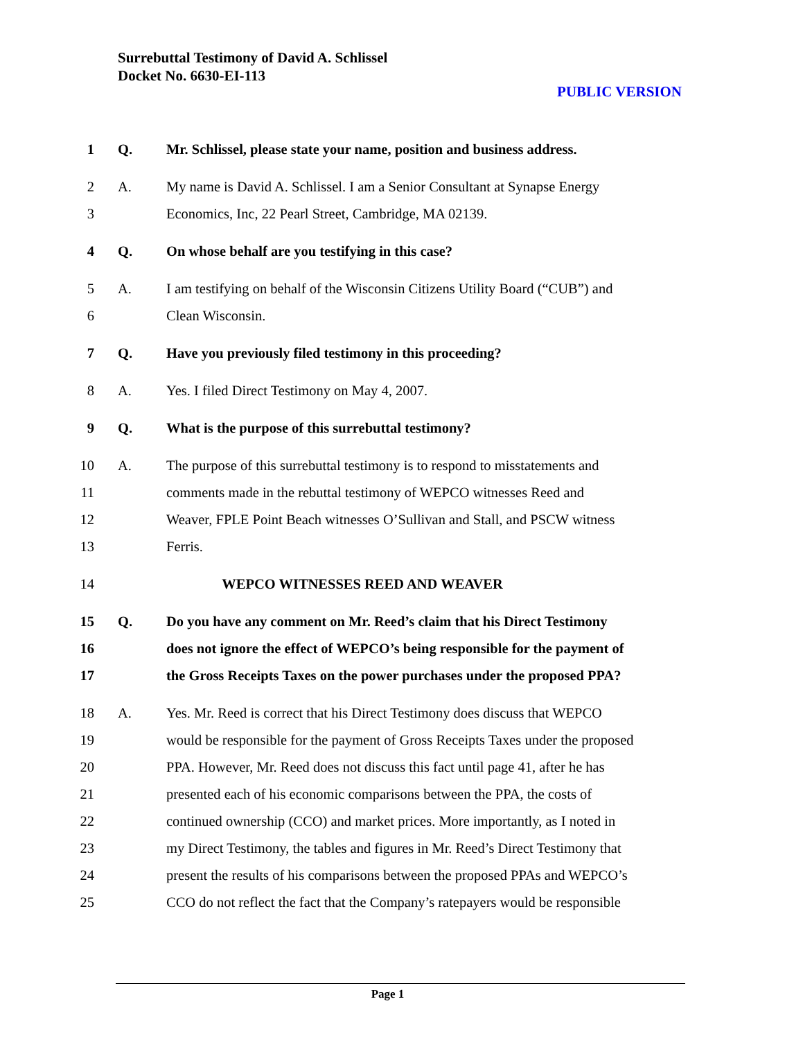Surrebuttal Testimony of David A. Schlissel
Docket No. 6630-EI-113
PUBLIC VERSION
1 Q. Mr. Schlissel, please state your name, position and business address.
2 A. My name is David A. Schlissel. I am a Senior Consultant at Synapse Energy
3 Economics, Inc, 22 Pearl Street, Cambridge, MA 02139.
4 Q. On whose behalf are you testifying in this case?
5 A. I am testifying on behalf of the Wisconsin Citizens Utility Board (“CUB”) and
6 Clean Wisconsin.
7 Q. Have you previously filed testimony in this proceeding?
8 A. Yes. I filed Direct Testimony on May 4, 2007.
9 Q. What is the purpose of this surrebuttal testimony?
10 A. The purpose of this surrebuttal testimony is to respond to misstatements and
11 comments made in the rebuttal testimony of WEPCO witnesses Reed and
12 Weaver, FPLE Point Beach witnesses O’Sullivan and Stall, and PSCW witness
13 Ferris.
14 WEPCO WITNESSES REED AND WEAVER
15 Q. Do you have any comment on Mr. Reed’s claim that his Direct Testimony
16 does not ignore the effect of WEPCO’s being responsible for the payment of
17 the Gross Receipts Taxes on the power purchases under the proposed PPA?
18 A. Yes. Mr. Reed is correct that his Direct Testimony does discuss that WEPCO
19 would be responsible for the payment of Gross Receipts Taxes under the proposed
20 PPA. However, Mr. Reed does not discuss this fact until page 41, after he has
21 presented each of his economic comparisons between the PPA, the costs of
22 continued ownership (CCO) and market prices. More importantly, as I noted in
23 my Direct Testimony, the tables and figures in Mr. Reed’s Direct Testimony that
24 present the results of his comparisons between the proposed PPAs and WEPCO’s
25 CCO do not reflect the fact that the Company’s ratepayers would be responsible
Page 1